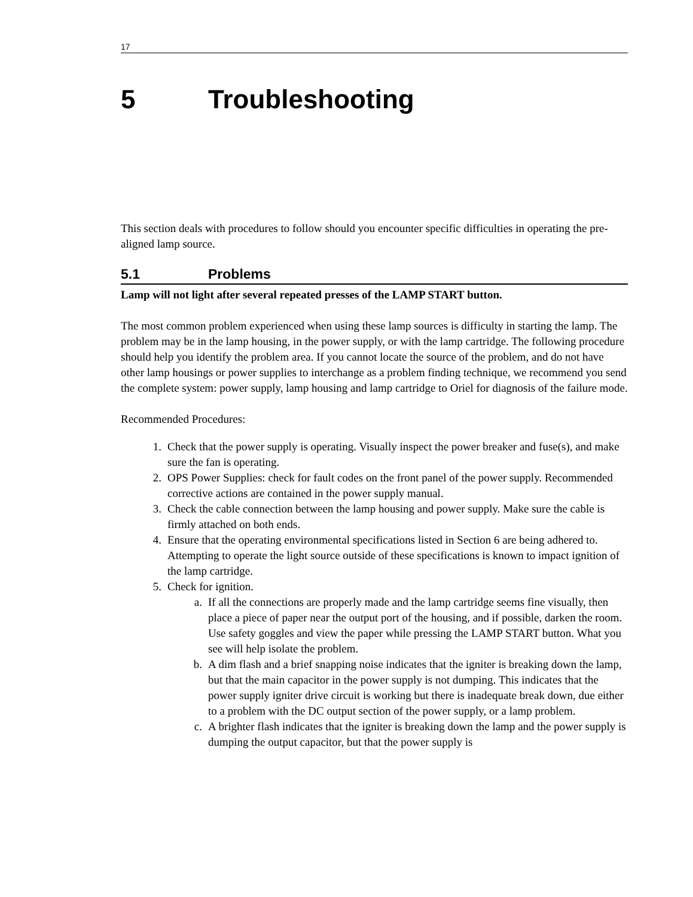17
5 Troubleshooting
This section deals with procedures to follow should you encounter specific difficulties in operating the pre-aligned lamp source.
5.1 Problems
Lamp will not light after several repeated presses of the LAMP START button.
The most common problem experienced when using these lamp sources is difficulty in starting the lamp. The problem may be in the lamp housing, in the power supply, or with the lamp cartridge. The following procedure should help you identify the problem area. If you cannot locate the source of the problem, and do not have other lamp housings or power supplies to interchange as a problem finding technique, we recommend you send the complete system: power supply, lamp housing and lamp cartridge to Oriel for diagnosis of the failure mode.
Recommended Procedures:
1. Check that the power supply is operating. Visually inspect the power breaker and fuse(s), and make sure the fan is operating.
2. OPS Power Supplies: check for fault codes on the front panel of the power supply. Recommended corrective actions are contained in the power supply manual.
3. Check the cable connection between the lamp housing and power supply. Make sure the cable is firmly attached on both ends.
4. Ensure that the operating environmental specifications listed in Section 6 are being adhered to. Attempting to operate the light source outside of these specifications is known to impact ignition of the lamp cartridge.
5. Check for ignition.
a. If all the connections are properly made and the lamp cartridge seems fine visually, then place a piece of paper near the output port of the housing, and if possible, darken the room. Use safety goggles and view the paper while pressing the LAMP START button. What you see will help isolate the problem.
b. A dim flash and a brief snapping noise indicates that the igniter is breaking down the lamp, but that the main capacitor in the power supply is not dumping. This indicates that the power supply igniter drive circuit is working but there is inadequate break down, due either to a problem with the DC output section of the power supply, or a lamp problem.
c. A brighter flash indicates that the igniter is breaking down the lamp and the power supply is dumping the output capacitor, but that the power supply is